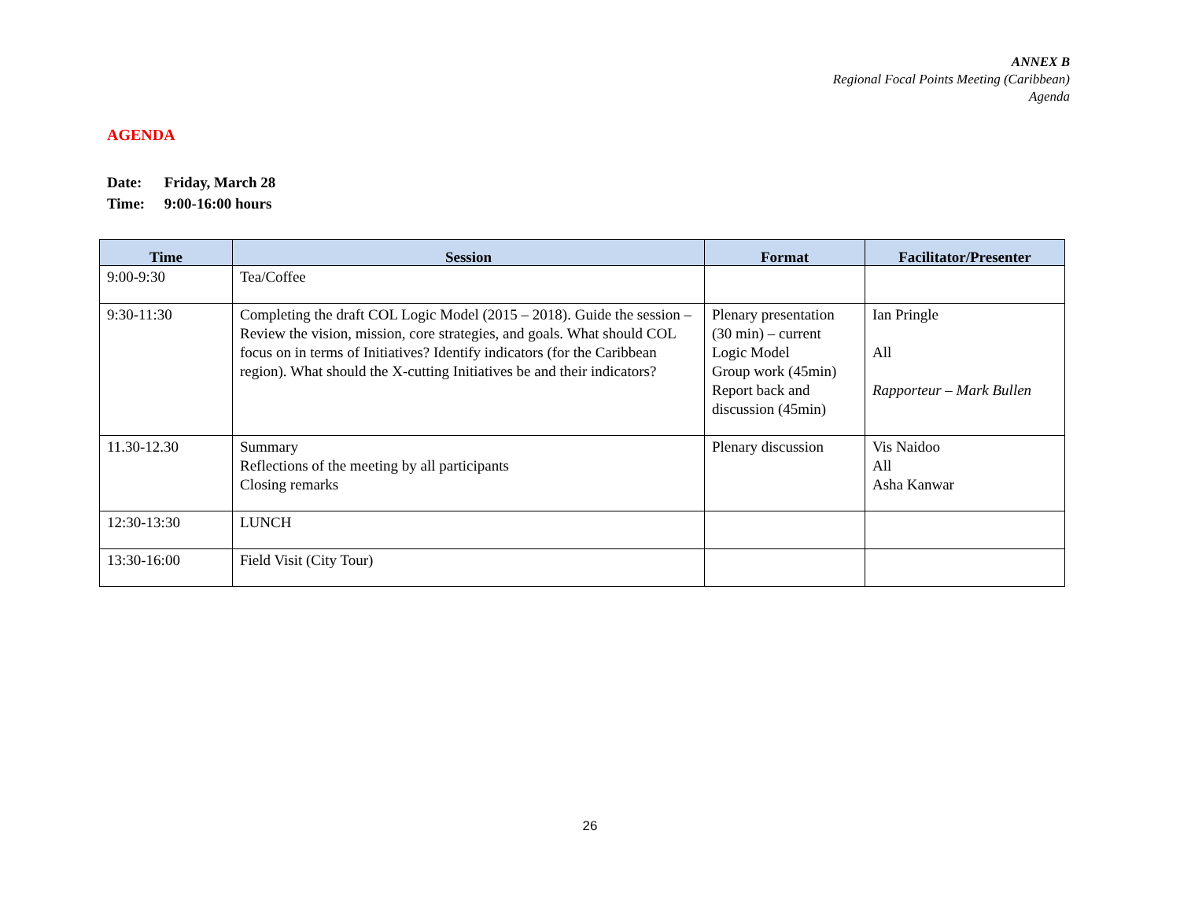ANNEX B
Regional Focal Points Meeting (Caribbean)
Agenda
AGENDA
Date: Friday, March 28
Time: 9:00-16:00 hours
| Time | Session | Format | Facilitator/Presenter |
| --- | --- | --- | --- |
| 9:00-9:30 | Tea/Coffee | | |
| 9:30-11:30 | Completing the draft COL Logic Model (2015 – 2018). Guide the session – Review the vision, mission, core strategies, and goals. What should COL focus on in terms of Initiatives? Identify indicators (for the Caribbean region). What should the X-cutting Initiatives be and their indicators? | Plenary presentation (30 min) – current Logic Model Group work (45min) Report back and discussion (45min) | Ian Pringle All Rapporteur – Mark Bullen |
| 11.30-12.30 | Summary Reflections of the meeting by all participants Closing remarks | Plenary discussion | Vis Naidoo All Asha Kanwar |
| 12:30-13:30 | LUNCH | | |
| 13:30-16:00 | Field Visit (City Tour) | | |
26